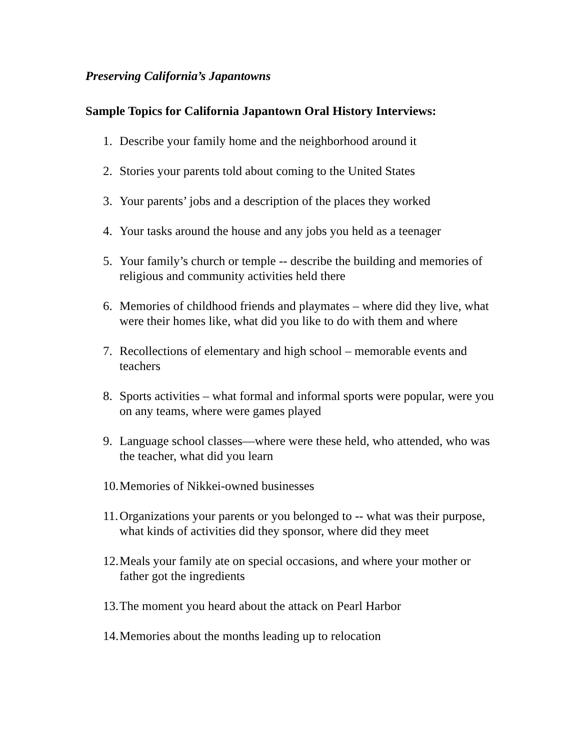Preserving California’s Japantowns
Sample Topics for California Japantown Oral History Interviews:
1. Describe your family home and the neighborhood around it
2. Stories your parents told about coming to the United States
3. Your parents’ jobs and a description of the places they worked
4. Your tasks around the house and any jobs you held as a teenager
5. Your family’s church or temple -- describe the building and memories of religious and community activities held there
6. Memories of childhood friends and playmates – where did they live, what were their homes like, what did you like to do with them and where
7. Recollections of elementary and high school – memorable events and teachers
8. Sports activities – what formal and informal sports were popular, were you on any teams, where were games played
9. Language school classes—where were these held, who attended, who was the teacher, what did you learn
10. Memories of Nikkei-owned businesses
11. Organizations your parents or you belonged to -- what was their purpose, what kinds of activities did they sponsor, where did they meet
12. Meals your family ate on special occasions, and where your mother or father got the ingredients
13. The moment you heard about the attack on Pearl Harbor
14. Memories about the months leading up to relocation